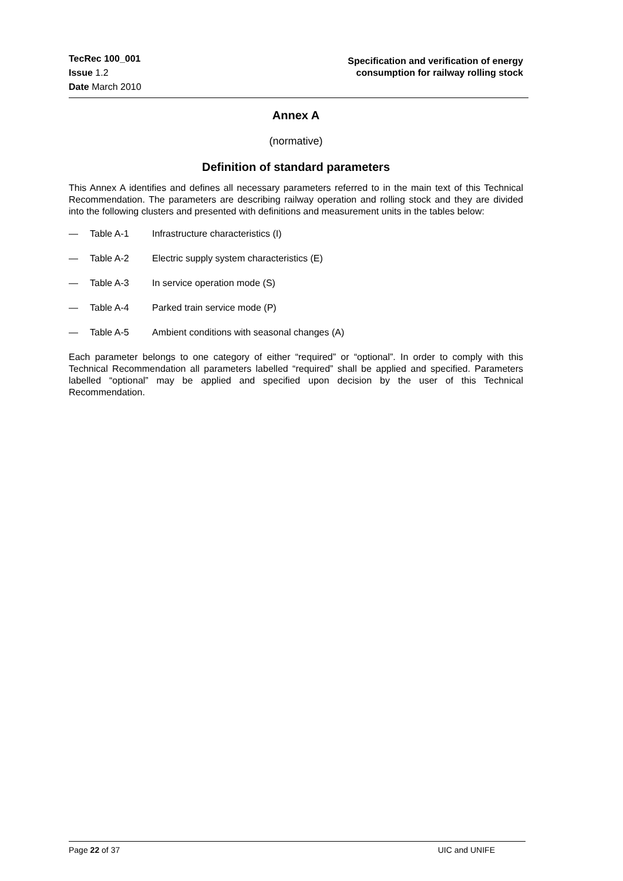TecRec 100_001
Issue 1.2
Date March 2010
Specification and verification of energy
consumption for railway rolling stock
Annex A
(normative)
Definition of standard parameters
This Annex A identifies and defines all necessary parameters referred to in the main text of this Technical Recommendation. The parameters are describing railway operation and rolling stock and they are divided into the following clusters and presented with definitions and measurement units in the tables below:
— Table A-1 Infrastructure characteristics (I)
— Table A-2 Electric supply system characteristics (E)
— Table A-3 In service operation mode (S)
— Table A-4 Parked train service mode (P)
— Table A-5 Ambient conditions with seasonal changes (A)
Each parameter belongs to one category of either “required” or “optional”. In order to comply with this Technical Recommendation all parameters labelled “required” shall be applied and specified. Parameters labelled “optional” may be applied and specified upon decision by the user of this Technical Recommendation.
Page 22 of 37 UIC and UNIFE